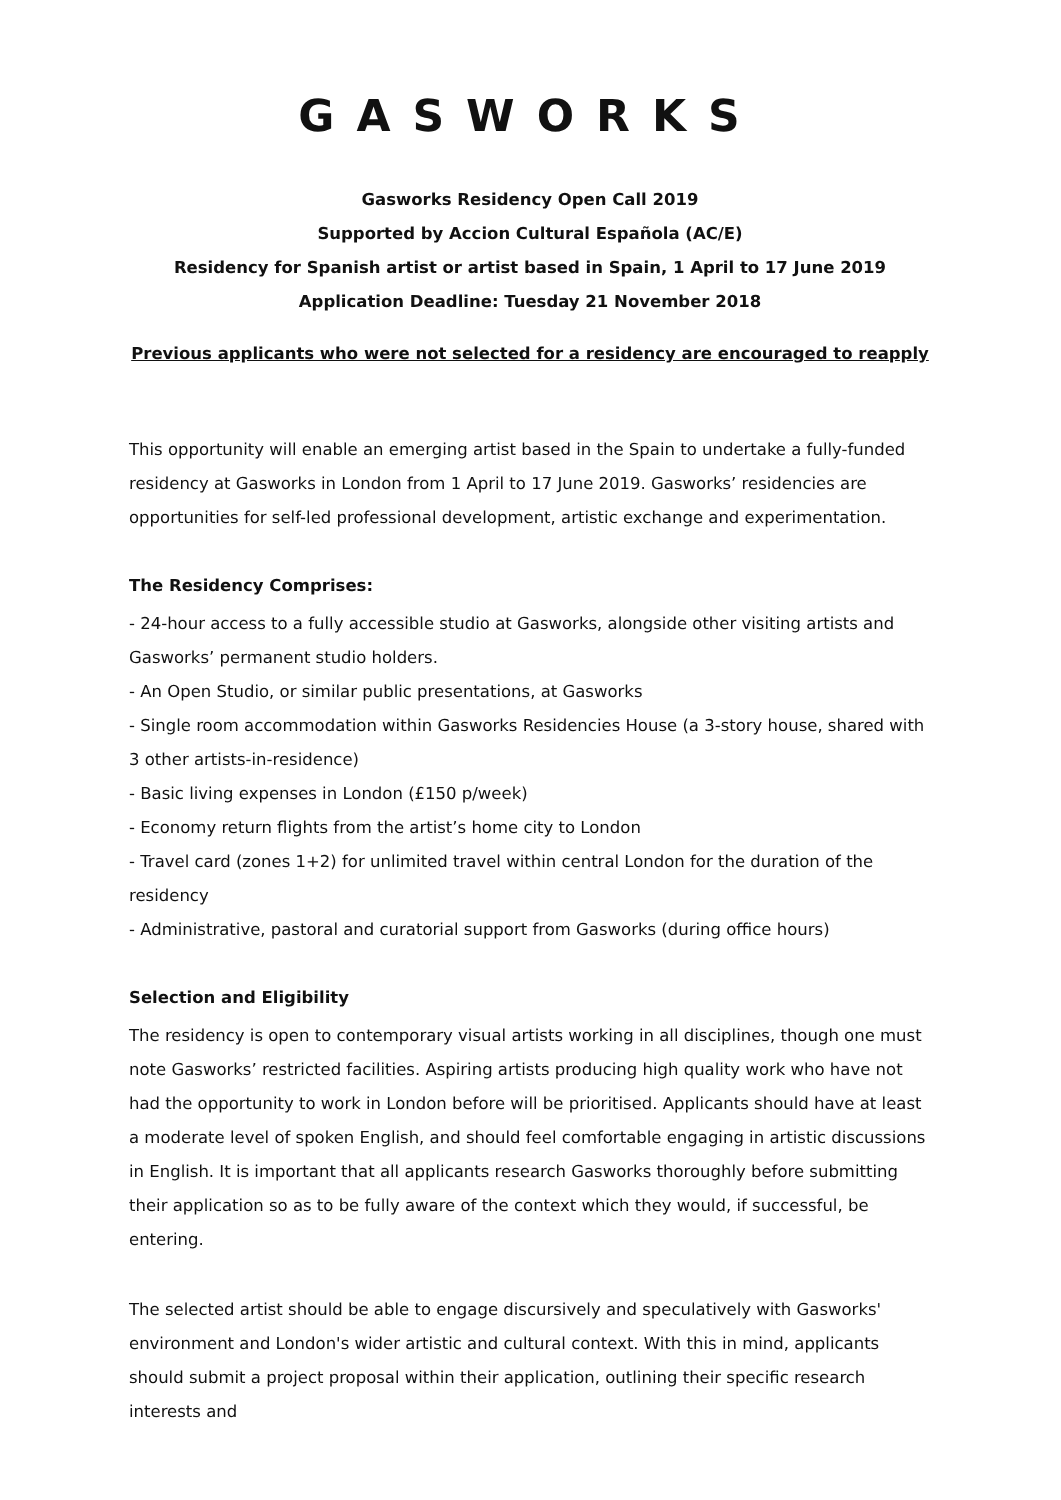GASWORKS
Gasworks Residency Open Call 2019
Supported by Accion Cultural Española (AC/E)
Residency for Spanish artist or artist based in Spain, 1 April to 17 June 2019
Application Deadline: Tuesday 21 November 2018
Previous applicants who were not selected for a residency are encouraged to reapply
This opportunity will enable an emerging artist based in the Spain to undertake a fully-funded residency at Gasworks in London from 1 April to 17 June 2019. Gasworks’ residencies are opportunities for self-led professional development, artistic exchange and experimentation.
The Residency Comprises:
- 24-hour access to a fully accessible studio at Gasworks, alongside other visiting artists and Gasworks’ permanent studio holders.
- An Open Studio, or similar public presentations, at Gasworks
- Single room accommodation within Gasworks Residencies House (a 3-story house, shared with 3 other artists-in-residence)
- Basic living expenses in London (£150 p/week)
- Economy return flights from the artist’s home city to London
- Travel card (zones 1+2) for unlimited travel within central London for the duration of the residency
- Administrative, pastoral and curatorial support from Gasworks (during office hours)
Selection and Eligibility
The residency is open to contemporary visual artists working in all disciplines, though one must note Gasworks’ restricted facilities. Aspiring artists producing high quality work who have not had the opportunity to work in London before will be prioritised. Applicants should have at least a moderate level of spoken English, and should feel comfortable engaging in artistic discussions in English. It is important that all applicants research Gasworks thoroughly before submitting their application so as to be fully aware of the context which they would, if successful, be entering.
The selected artist should be able to engage discursively and speculatively with Gasworks' environment and London's wider artistic and cultural context. With this in mind, applicants should submit a project proposal within their application, outlining their specific research interests and